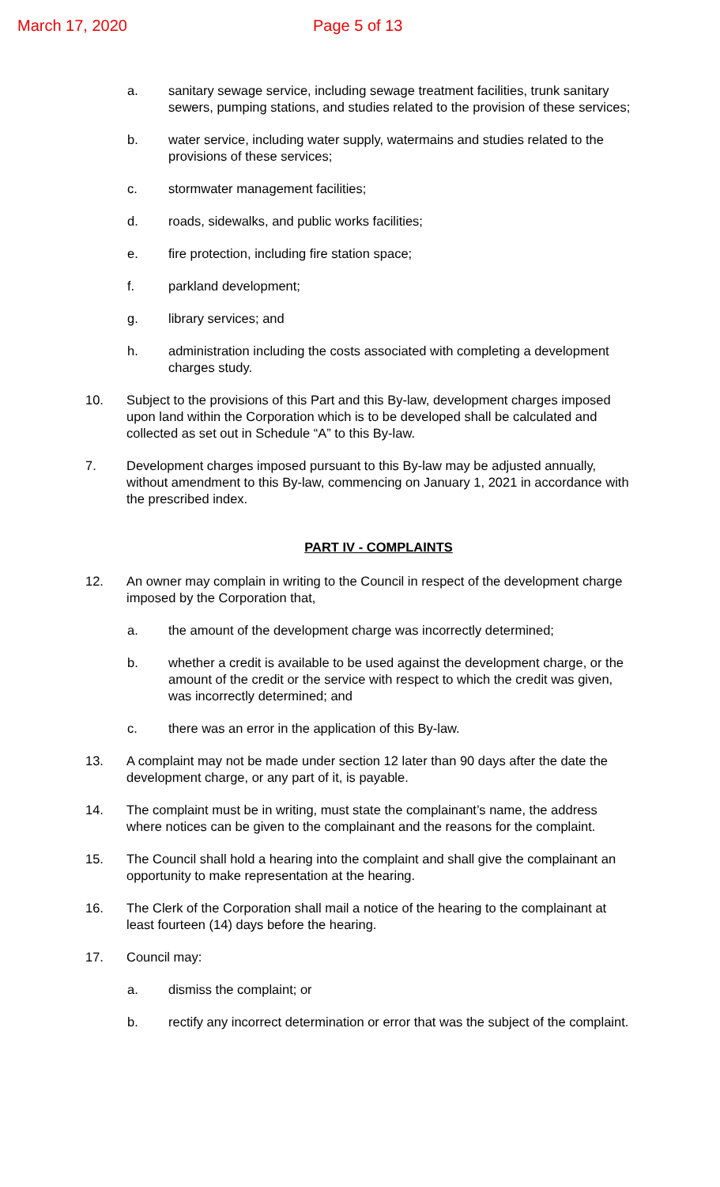March 17, 2020 Page 5 of 13
a. sanitary sewage service, including sewage treatment facilities, trunk sanitary sewers, pumping stations, and studies related to the provision of these services;
b. water service, including water supply, watermains and studies related to the provisions of these services;
c. stormwater management facilities;
d. roads, sidewalks, and public works facilities;
e. fire protection, including fire station space;
f. parkland development;
g. library services; and
h. administration including the costs associated with completing a development charges study.
10. Subject to the provisions of this Part and this By-law, development charges imposed upon land within the Corporation which is to be developed shall be calculated and collected as set out in Schedule “A” to this By-law.
7. Development charges imposed pursuant to this By-law may be adjusted annually, without amendment to this By-law, commencing on January 1, 2021 in accordance with the prescribed index.
PART IV - COMPLAINTS
12. An owner may complain in writing to the Council in respect of the development charge imposed by the Corporation that,
a. the amount of the development charge was incorrectly determined;
b. whether a credit is available to be used against the development charge, or the amount of the credit or the service with respect to which the credit was given, was incorrectly determined; and
c. there was an error in the application of this By-law.
13. A complaint may not be made under section 12 later than 90 days after the date the development charge, or any part of it, is payable.
14. The complaint must be in writing, must state the complainant’s name, the address where notices can be given to the complainant and the reasons for the complaint.
15. The Council shall hold a hearing into the complaint and shall give the complainant an opportunity to make representation at the hearing.
16. The Clerk of the Corporation shall mail a notice of the hearing to the complainant at least fourteen (14) days before the hearing.
17. Council may:
a. dismiss the complaint; or
b. rectify any incorrect determination or error that was the subject of the complaint.